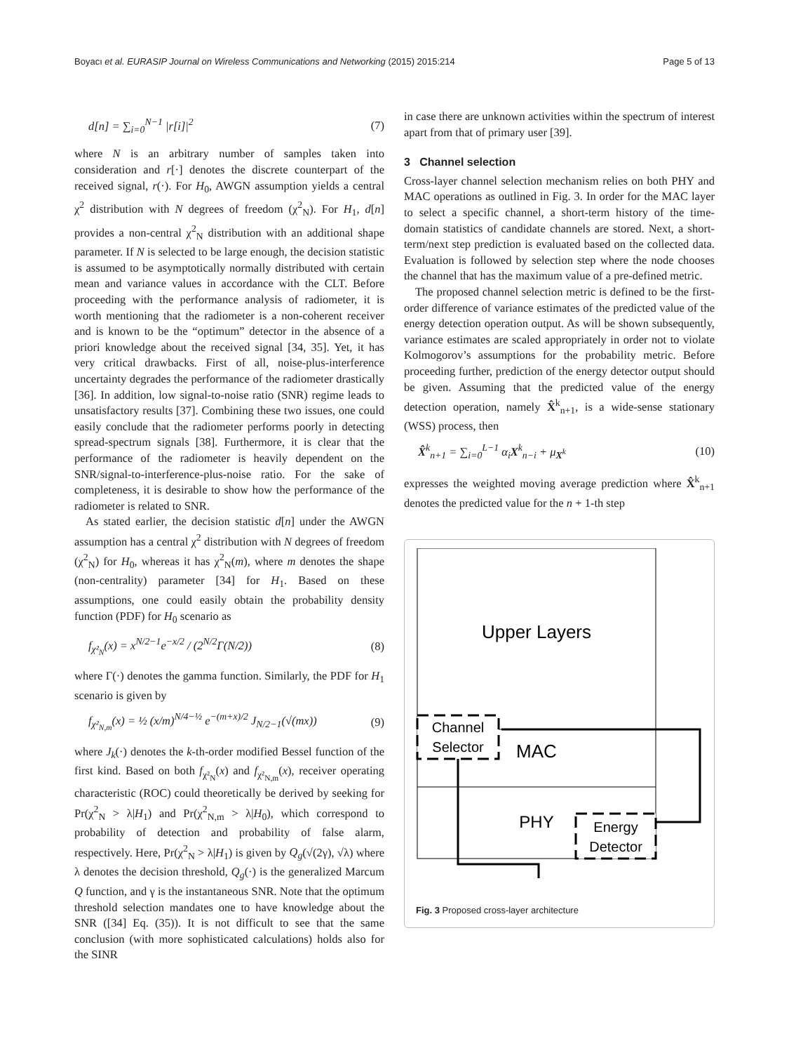Boyacı et al. EURASIP Journal on Wireless Communications and Networking (2015) 2015:214 Page 5 of 13
d[n] = ∑<sub>i=0</sub><sup>N−1</sup> |r[i]|<sup>2</sup> (7)
where N is an arbitrary number of samples taken into consideration and r[·] denotes the discrete counterpart of the received signal, r(·). For H<sub>0</sub>, AWGN assumption yields a central χ<sup>2</sup> distribution with N degrees of freedom (χ<sup>2</sup><sub>N</sub>). For H<sub>1</sub>, d[n] provides a non-central χ<sup>2</sup><sub>N</sub> distribution with an additional shape parameter. If N is selected to be large enough, the decision statistic is assumed to be asymptotically normally distributed with certain mean and variance values in accordance with the CLT. Before proceeding with the performance analysis of radiometer, it is worth mentioning that the radiometer is a non-coherent receiver and is known to be the “optimum” detector in the absence of a priori knowledge about the received signal [34, 35]. Yet, it has very critical drawbacks. First of all, noise-plus-interference uncertainty degrades the performance of the radiometer drastically [36]. In addition, low signal-to-noise ratio (SNR) regime leads to unsatisfactory results [37]. Combining these two issues, one could easily conclude that the radiometer performs poorly in detecting spread-spectrum signals [38]. Furthermore, it is clear that the performance of the radiometer is heavily dependent on the SNR/signal-to-interference-plus-noise ratio. For the sake of completeness, it is desirable to show how the performance of the radiometer is related to SNR.
As stated earlier, the decision statistic d[n] under the AWGN assumption has a central χ<sup>2</sup> distribution with N degrees of freedom (χ<sup>2</sup><sub>N</sub>) for H<sub>0</sub>, whereas it has χ<sup>2</sup><sub>N</sub>(m), where m denotes the shape (non-centrality) parameter [34] for H<sub>1</sub>. Based on these assumptions, one could easily obtain the probability density function (PDF) for H<sub>0</sub> scenario as
f<sub>χ²<sub>N</sub></sub>(x) = x<sup>N/2−1</sup>e<sup>−x/2</sup> / (2<sup>N/2</sup>Γ(N/2)) (8)
where Γ(·) denotes the gamma function. Similarly, the PDF for H<sub>1</sub> scenario is given by
f<sub>χ²<sub>N,m</sub></sub>(x) = ½ (x/m)<sup>N/4−½</sup> e<sup>−(m+x)/2</sup> J<sub>N/2−1</sub>(√(mx)) (9)
where J<sub>k</sub>(·) denotes the k-th-order modified Bessel function of the first kind. Based on both f<sub>χ²<sub>N</sub></sub>(x) and f<sub>χ²<sub>N,m</sub></sub>(x), receiver operating characteristic (ROC) could theoretically be derived by seeking for Pr(χ<sup>2</sup><sub>N</sub> > λ|H<sub>1</sub>) and Pr(χ<sup>2</sup><sub>N,m</sub> > λ|H<sub>0</sub>), which correspond to probability of detection and probability of false alarm, respectively. Here, Pr(χ<sup>2</sup><sub>N</sub> > λ|H<sub>1</sub>) is given by Q<sub>g</sub>(√(2γ), √λ) where λ denotes the decision threshold, Q<sub>g</sub>(·) is the generalized Marcum Q function, and γ is the instantaneous SNR. Note that the optimum threshold selection mandates one to have knowledge about the SNR ([34] Eq. (35)). It is not difficult to see that the same conclusion (with more sophisticated calculations) holds also for the SINR
in case there are unknown activities within the spectrum of interest apart from that of primary user [39].
3 Channel selection
Cross-layer channel selection mechanism relies on both PHY and MAC operations as outlined in Fig. 3. In order for the MAC layer to select a specific channel, a short-term history of the time-domain statistics of candidate channels are stored. Next, a short-term/next step prediction is evaluated based on the collected data. Evaluation is followed by selection step where the node chooses the channel that has the maximum value of a pre-defined metric.
The proposed channel selection metric is defined to be the first-order difference of variance estimates of the predicted value of the energy detection operation output. As will be shown subsequently, variance estimates are scaled appropriately in order not to violate Kolmogorov’s assumptions for the probability metric. Before proceeding further, prediction of the energy detector output should be given. Assuming that the predicted value of the energy detection operation, namely X̂<sup>k</sup><sub>n+1</sub>, is a wide-sense stationary (WSS) process, then
X̂<sup>k</sup><sub>n+1</sub> = ∑<sub>i=0</sub><sup>L−1</sup> α<sub>i</sub>X<sup>k</sup><sub>n−i</sub> + μ<sub>X<sup>k</sup></sub> (10)
expresses the weighted moving average prediction where X̂<sup>k</sup><sub>n+1</sub> denotes the predicted value for the n + 1-th step
Upper Layers
Channel
Selector
MAC
PHY
Energy
Detector
Fig. 3 Proposed cross-layer architecture